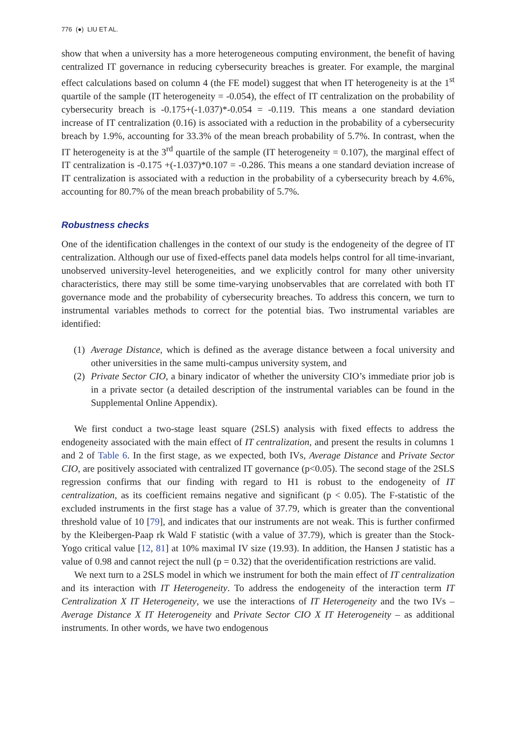776 (●) LIU ET AL.
show that when a university has a more heterogeneous computing environment, the benefit of having centralized IT governance in reducing cybersecurity breaches is greater. For example, the marginal effect calculations based on column 4 (the FE model) suggest that when IT heterogeneity is at the 1<sup>st</sup> quartile of the sample (IT heterogeneity = -0.054), the effect of IT centralization on the probability of cybersecurity breach is -0.175+(-1.037)*-0.054 = -0.119. This means a one standard deviation increase of IT centralization (0.16) is associated with a reduction in the probability of a cybersecurity breach by 1.9%, accounting for 33.3% of the mean breach probability of 5.7%. In contrast, when the IT heterogeneity is at the 3<sup>rd</sup> quartile of the sample (IT heterogeneity = 0.107), the marginal effect of IT centralization is -0.175 +(-1.037)*0.107 = -0.286. This means a one standard deviation increase of IT centralization is associated with a reduction in the probability of a cybersecurity breach by 4.6%, accounting for 80.7% of the mean breach probability of 5.7%.
Robustness checks
One of the identification challenges in the context of our study is the endogeneity of the degree of IT centralization. Although our use of fixed-effects panel data models helps control for all time-invariant, unobserved university-level heterogeneities, and we explicitly control for many other university characteristics, there may still be some time-varying unobservables that are correlated with both IT governance mode and the probability of cybersecurity breaches. To address this concern, we turn to instrumental variables methods to correct for the potential bias. Two instrumental variables are identified:
(1) Average Distance, which is defined as the average distance between a focal university and other universities in the same multi-campus university system, and
(2) Private Sector CIO, a binary indicator of whether the university CIO’s immediate prior job is in a private sector (a detailed description of the instrumental variables can be found in the Supplemental Online Appendix).
We first conduct a two-stage least square (2SLS) analysis with fixed effects to address the endogeneity associated with the main effect of IT centralization, and present the results in columns 1 and 2 of Table 6. In the first stage, as we expected, both IVs, Average Distance and Private Sector CIO, are positively associated with centralized IT governance (p<0.05). The second stage of the 2SLS regression confirms that our finding with regard to H1 is robust to the endogeneity of IT centralization, as its coefficient remains negative and significant (p < 0.05). The F-statistic of the excluded instruments in the first stage has a value of 37.79, which is greater than the conventional threshold value of 10 [79], and indicates that our instruments are not weak. This is further confirmed by the Kleibergen-Paap rk Wald F statistic (with a value of 37.79), which is greater than the Stock-Yogo critical value [12, 81] at 10% maximal IV size (19.93). In addition, the Hansen J statistic has a value of 0.98 and cannot reject the null (p = 0.32) that the overidentification restrictions are valid.
We next turn to a 2SLS model in which we instrument for both the main effect of IT centralization and its interaction with IT Heterogeneity. To address the endogeneity of the interaction term IT Centralization X IT Heterogeneity, we use the interactions of IT Heterogeneity and the two IVs – Average Distance X IT Heterogeneity and Private Sector CIO X IT Heterogeneity – as additional instruments. In other words, we have two endogenous